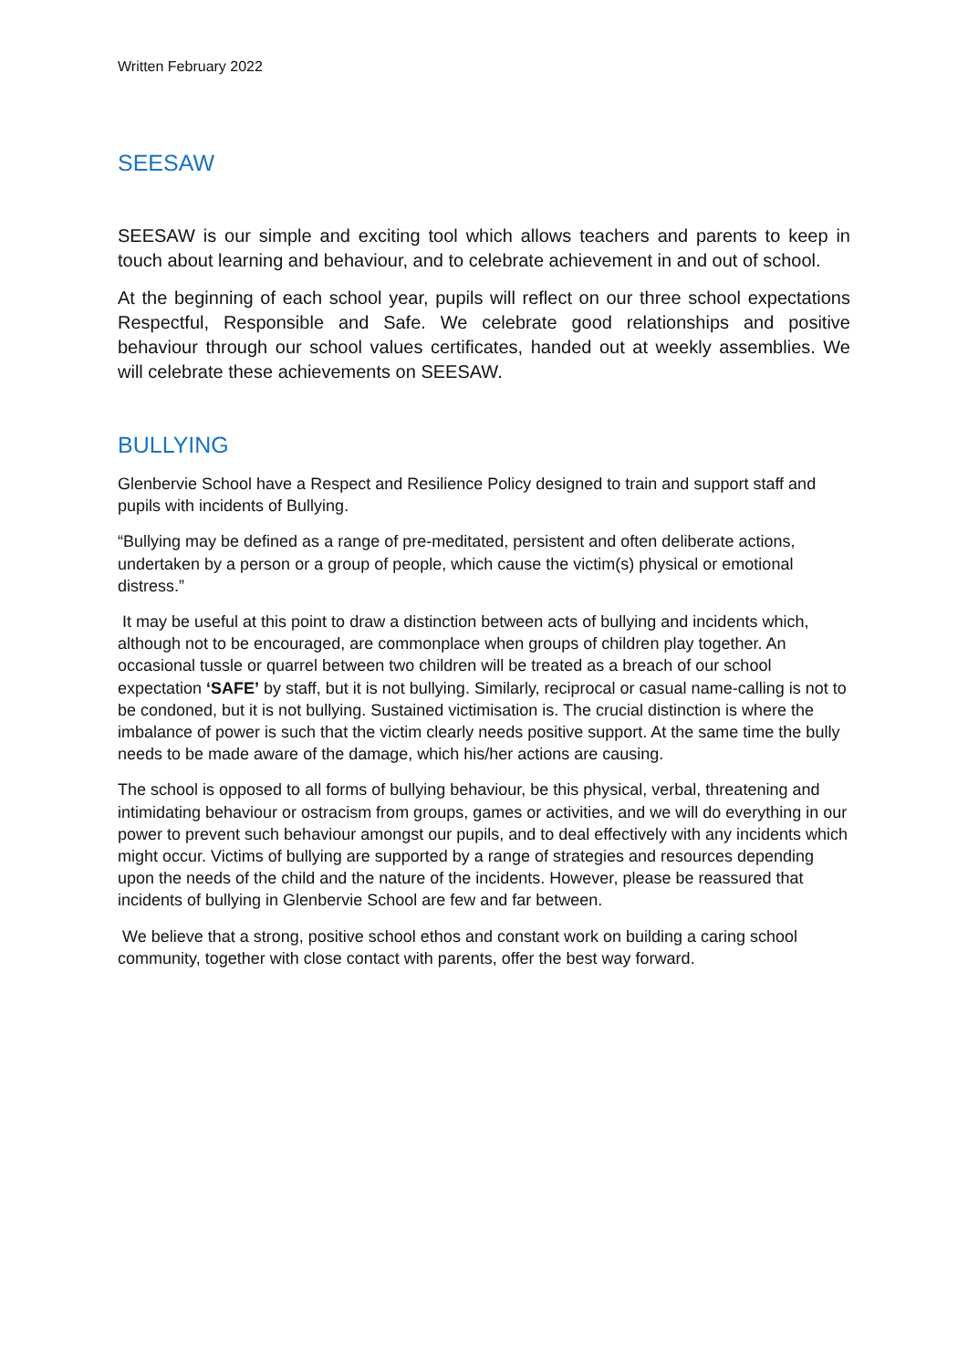Written February 2022
SEESAW
SEESAW is our simple and exciting tool which allows teachers and parents to keep in touch about learning and behaviour, and to celebrate achievement in and out of school.
At the beginning of each school year, pupils will reflect on our three school expectations Respectful, Responsible and Safe. We celebrate good relationships and positive behaviour through our school values certificates, handed out at weekly assemblies. We will celebrate these achievements on SEESAW.
BULLYING
Glenbervie School have a Respect and Resilience Policy designed to train and support staff and pupils with incidents of Bullying.
“Bullying may be defined as a range of pre-meditated, persistent and often deliberate actions, undertaken by a person or a group of people, which cause the victim(s) physical or emotional distress.”
It may be useful at this point to draw a distinction between acts of bullying and incidents which, although not to be encouraged, are commonplace when groups of children play together. An occasional tussle or quarrel between two children will be treated as a breach of our school expectation ‘SAFE’ by staff, but it is not bullying. Similarly, reciprocal or casual name-calling is not to be condoned, but it is not bullying. Sustained victimisation is. The crucial distinction is where the imbalance of power is such that the victim clearly needs positive support. At the same time the bully needs to be made aware of the damage, which his/her actions are causing.
The school is opposed to all forms of bullying behaviour, be this physical, verbal, threatening and intimidating behaviour or ostracism from groups, games or activities, and we will do everything in our power to prevent such behaviour amongst our pupils, and to deal effectively with any incidents which might occur. Victims of bullying are supported by a range of strategies and resources depending upon the needs of the child and the nature of the incidents. However, please be reassured that incidents of bullying in Glenbervie School are few and far between.
We believe that a strong, positive school ethos and constant work on building a caring school community, together with close contact with parents, offer the best way forward.